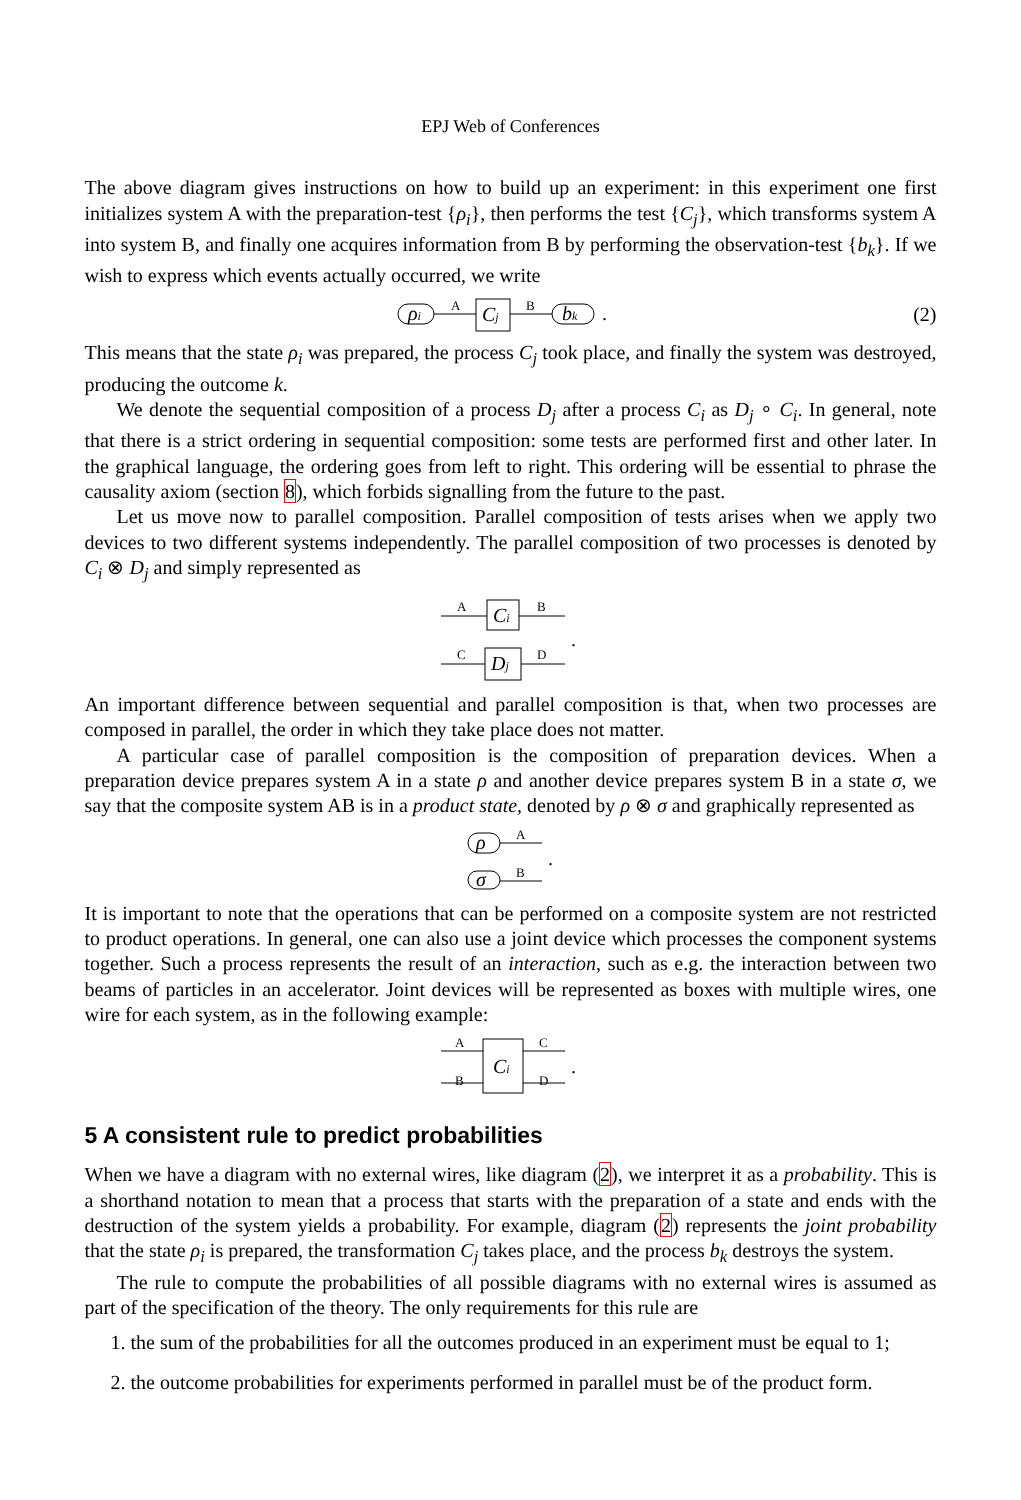EPJ Web of Conferences
The above diagram gives instructions on how to build up an experiment: in this experiment one first initializes system A with the preparation-test {ρ<sub>i</sub>}, then performs the test {C<sub>j</sub>}, which transforms system A into system B, and finally one acquires information from B by performing the observation-test {b<sub>k</sub>}. If we wish to express which events actually occurred, we write
ρi
A
Cj
B
bk
.
(2)
This means that the state ρ<sub>i</sub> was prepared, the process C<sub>j</sub> took place, and finally the system was destroyed, producing the outcome k.
We denote the sequential composition of a process D<sub>j</sub> after a process C<sub>i</sub> as D<sub>j</sub> ∘ C<sub>i</sub>. In general, note that there is a strict ordering in sequential composition: some tests are performed first and other later. In the graphical language, the ordering goes from left to right. This ordering will be essential to phrase the causality axiom (section 8), which forbids signalling from the future to the past.
Let us move now to parallel composition. Parallel composition of tests arises when we apply two devices to two different systems independently. The parallel composition of two processes is denoted by C<sub>i</sub> ⊗ D<sub>j</sub> and simply represented as
A
Ci
B
C
Dj
D
.
An important difference between sequential and parallel composition is that, when two processes are composed in parallel, the order in which they take place does not matter.
A particular case of parallel composition is the composition of preparation devices. When a preparation device prepares system A in a state ρ and another device prepares system B in a state σ, we say that the composite system AB is in a product state, denoted by ρ ⊗ σ and graphically represented as
ρ
A
σ
B
.
It is important to note that the operations that can be performed on a composite system are not restricted to product operations. In general, one can also use a joint device which processes the component systems together. Such a process represents the result of an interaction, such as e.g. the interaction between two beams of particles in an accelerator. Joint devices will be represented as boxes with multiple wires, one wire for each system, as in the following example:
A
B
Ci
C
D
.
5 A consistent rule to predict probabilities
When we have a diagram with no external wires, like diagram (2), we interpret it as a probability. This is a shorthand notation to mean that a process that starts with the preparation of a state and ends with the destruction of the system yields a probability. For example, diagram (2) represents the joint probability that the state ρ<sub>i</sub> is prepared, the transformation C<sub>j</sub> takes place, and the process b<sub>k</sub> destroys the system.
The rule to compute the probabilities of all possible diagrams with no external wires is assumed as part of the specification of the theory. The only requirements for this rule are
1. the sum of the probabilities for all the outcomes produced in an experiment must be equal to 1;
2. the outcome probabilities for experiments performed in parallel must be of the product form.